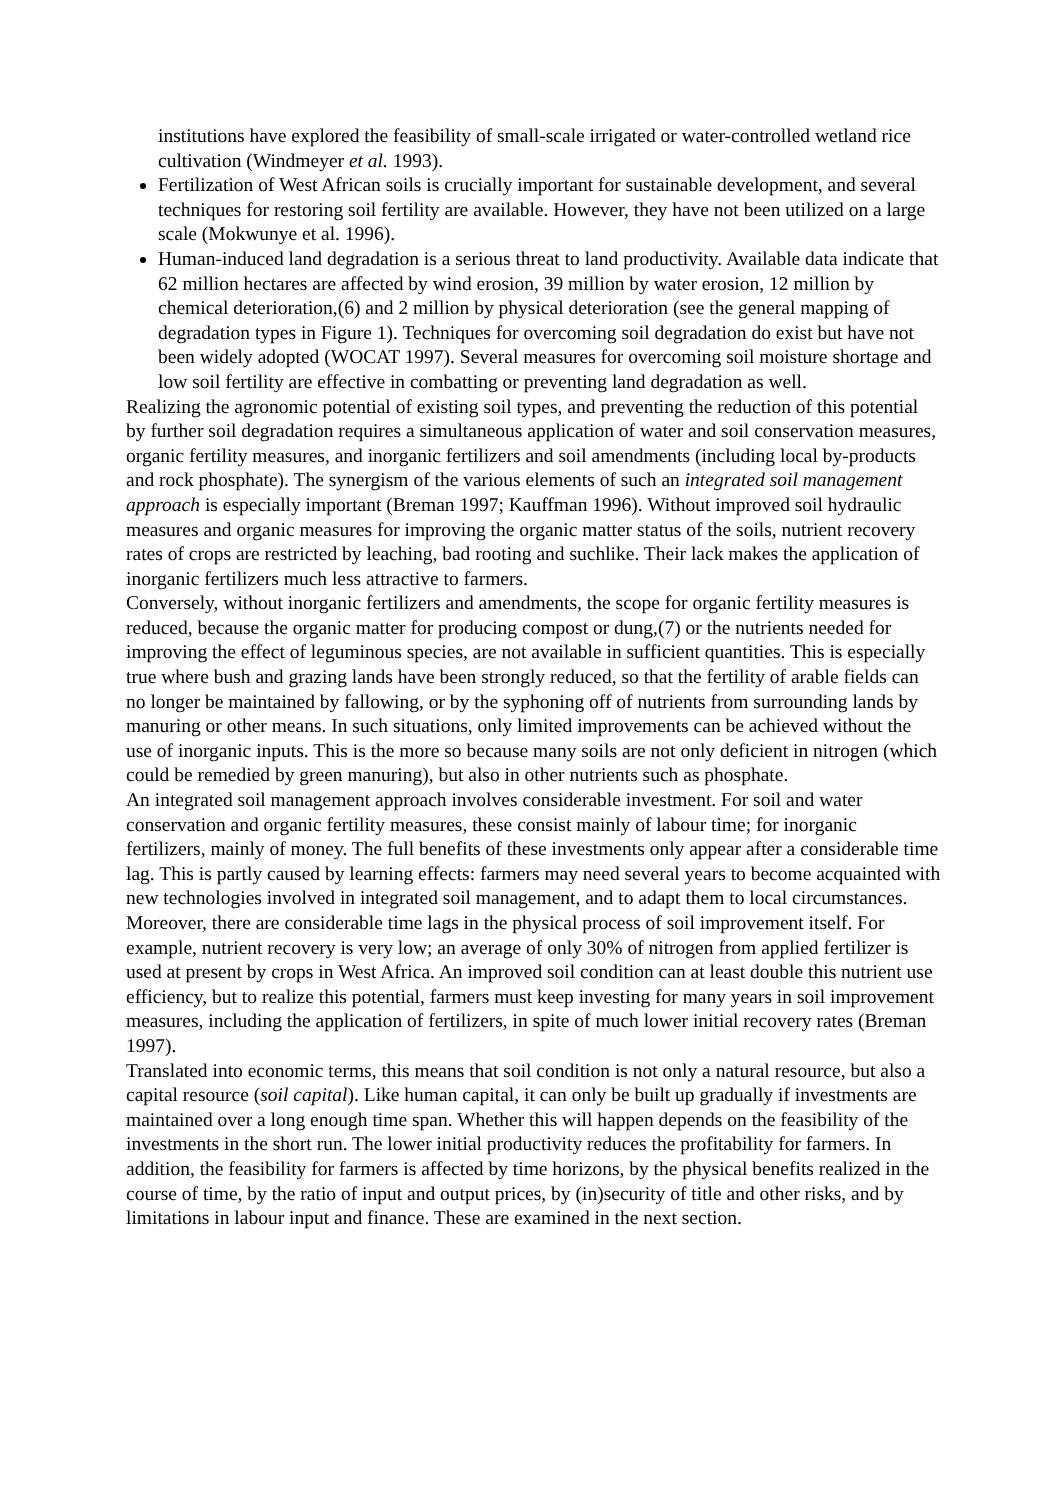institutions have explored the feasibility of small-scale irrigated or water-controlled wetland rice cultivation (Windmeyer et al. 1993).
Fertilization of West African soils is crucially important for sustainable development, and several techniques for restoring soil fertility are available. However, they have not been utilized on a large scale (Mokwunye et al. 1996).
Human-induced land degradation is a serious threat to land productivity. Available data indicate that 62 million hectares are affected by wind erosion, 39 million by water erosion, 12 million by chemical deterioration,(6) and 2 million by physical deterioration (see the general mapping of degradation types in Figure 1). Techniques for overcoming soil degradation do exist but have not been widely adopted (WOCAT 1997). Several measures for overcoming soil moisture shortage and low soil fertility are effective in combatting or preventing land degradation as well.
Realizing the agronomic potential of existing soil types, and preventing the reduction of this potential by further soil degradation requires a simultaneous application of water and soil conservation measures, organic fertility measures, and inorganic fertilizers and soil amendments (including local by-products and rock phosphate). The synergism of the various elements of such an integrated soil management approach is especially important (Breman 1997; Kauffman 1996). Without improved soil hydraulic measures and organic measures for improving the organic matter status of the soils, nutrient recovery rates of crops are restricted by leaching, bad rooting and suchlike. Their lack makes the application of inorganic fertilizers much less attractive to farmers.
Conversely, without inorganic fertilizers and amendments, the scope for organic fertility measures is reduced, because the organic matter for producing compost or dung,(7) or the nutrients needed for improving the effect of leguminous species, are not available in sufficient quantities. This is especially true where bush and grazing lands have been strongly reduced, so that the fertility of arable fields can no longer be maintained by fallowing, or by the syphoning off of nutrients from surrounding lands by manuring or other means. In such situations, only limited improvements can be achieved without the use of inorganic inputs. This is the more so because many soils are not only deficient in nitrogen (which could be remedied by green manuring), but also in other nutrients such as phosphate.
An integrated soil management approach involves considerable investment. For soil and water conservation and organic fertility measures, these consist mainly of labour time; for inorganic fertilizers, mainly of money. The full benefits of these investments only appear after a considerable time lag. This is partly caused by learning effects: farmers may need several years to become acquainted with new technologies involved in integrated soil management, and to adapt them to local circumstances. Moreover, there are considerable time lags in the physical process of soil improvement itself. For example, nutrient recovery is very low; an average of only 30% of nitrogen from applied fertilizer is used at present by crops in West Africa. An improved soil condition can at least double this nutrient use efficiency, but to realize this potential, farmers must keep investing for many years in soil improvement measures, including the application of fertilizers, in spite of much lower initial recovery rates (Breman 1997).
Translated into economic terms, this means that soil condition is not only a natural resource, but also a capital resource (soil capital). Like human capital, it can only be built up gradually if investments are maintained over a long enough time span. Whether this will happen depends on the feasibility of the investments in the short run. The lower initial productivity reduces the profitability for farmers. In addition, the feasibility for farmers is affected by time horizons, by the physical benefits realized in the course of time, by the ratio of input and output prices, by (in)security of title and other risks, and by limitations in labour input and finance. These are examined in the next section.